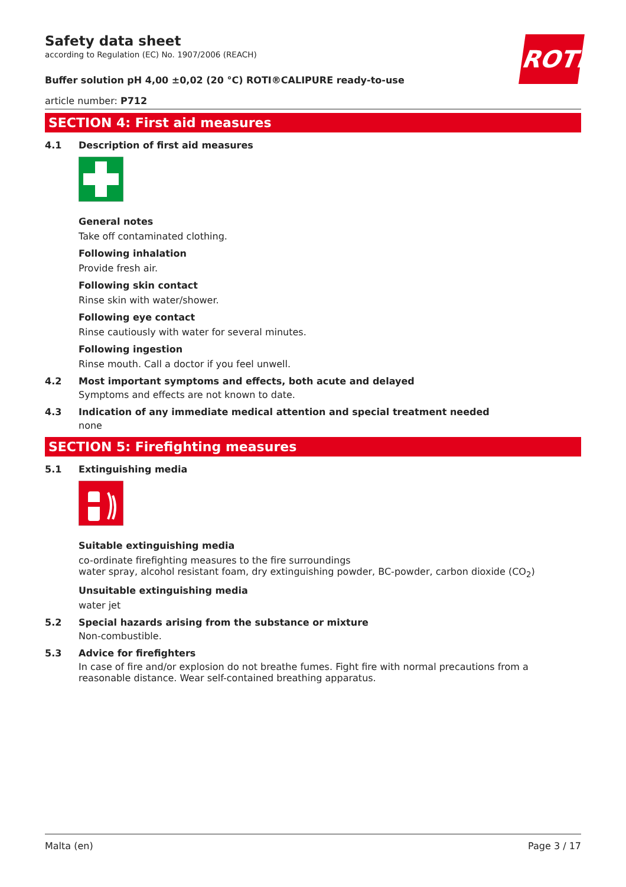ROTH
Safety data sheet
according to Regulation (EC) No. 1907/2006 (REACH)
Buffer solution pH 4,00 ±0,02 (20 °C) ROTI®CALIPURE ready-to-use
article number: P712
SECTION 4: First aid measures
4.1 Description of first aid measures
General notes
Take off contaminated clothing.
Following inhalation
Provide fresh air.
Following skin contact
Rinse skin with water/shower.
Following eye contact
Rinse cautiously with water for several minutes.
Following ingestion
Rinse mouth. Call a doctor if you feel unwell.
4.2 Most important symptoms and effects, both acute and delayed
Symptoms and effects are not known to date.
4.3 Indication of any immediate medical attention and special treatment needed
none
SECTION 5: Firefighting measures
5.1 Extinguishing media
Suitable extinguishing media
co-ordinate firefighting measures to the fire surroundings
water spray, alcohol resistant foam, dry extinguishing powder, BC-powder, carbon dioxide (CO<sub>2</sub>)
Unsuitable extinguishing media
water jet
5.2 Special hazards arising from the substance or mixture
Non-combustible.
5.3 Advice for firefighters
In case of fire and/or explosion do not breathe fumes. Fight fire with normal precautions from a reasonable distance. Wear self-contained breathing apparatus.
Malta (en) Page 3 / 17